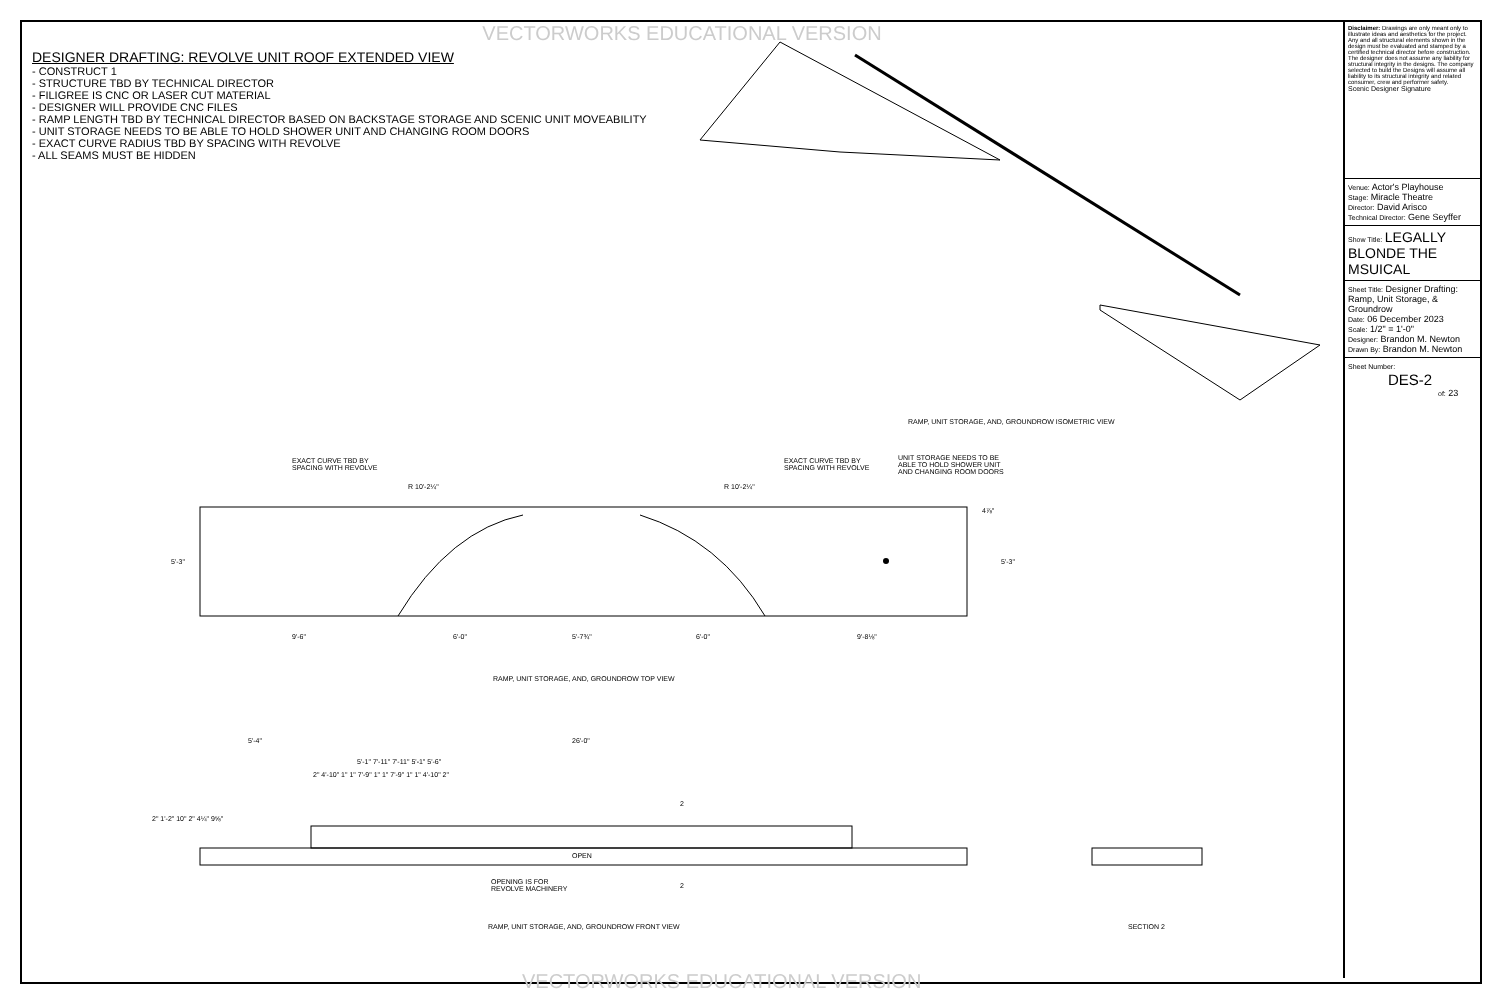VECTORWORKS EDUCATIONAL VERSION
DESIGNER DRAFTING: REVOLVE UNIT ROOF EXTENDED VIEW
- CONSTRUCT 1
- STRUCTURE TBD BY TECHNICAL DIRECTOR
- FILIGREE IS CNC OR LASER CUT MATERIAL
- DESIGNER WILL PROVIDE CNC FILES
- RAMP LENGTH TBD BY TECHNICAL DIRECTOR BASED ON BACKSTAGE STORAGE AND SCENIC UNIT MOVEABILITY
- UNIT STORAGE NEEDS TO BE ABLE TO HOLD SHOWER UNIT AND CHANGING ROOM DOORS
- EXACT CURVE RADIUS TBD BY SPACING WITH REVOLVE
- ALL SEAMS MUST BE HIDDEN
RAMP, UNIT STORAGE, AND, GROUNDROW ISOMETRIC VIEW
EXACT CURVE TBD BY
SPACING WITH REVOLVE
R 10'-2¼" R 10'-2¼"
EXACT CURVE TBD BY
SPACING WITH REVOLVE
UNIT STORAGE NEEDS TO BE
ABLE TO HOLD SHOWER UNIT
AND CHANGING ROOM DOORS
4⅞"
5'-3" 5'-3"
9'-6" 6'-0" 5'-7¾" 6'-0" 9'-8⅛"
RAMP, UNIT STORAGE, AND, GROUNDROW TOP VIEW
5'-4" 26'-0"
5'-1" 7'-11" 7'-11" 5'-1" 5'-6"
2" 4'-10" 1" 1" 7'-9" 1" 1" 7'-9" 1" 1" 4'-10" 2"
2" 1'-2" 10" 2" 4¼" 9⅝"
OPEN
2
2
OPENING IS FOR
REVOLVE MACHINERY
RAMP, UNIT STORAGE, AND, GROUNDROW FRONT VIEW
SECTION 2
VECTORWORKS EDUCATIONAL VERSION
Disclaimer: Drawings are only meant only to illustrate ideas and aesthetics for the project. Any and all structural elements shown in the design must be evaluated and stamped by a certified technical director before construction. The designer does not assume any liability for structural integrity in the designs. The company selected to build the Designs will assume all liability to its structural integrity and related consumer, crew and performer safety.
Scenic Designer Signature
Venue: Actor's Playhouse
Stage: Miracle Theatre
Director: David Arisco
Technical Director: Gene Seyffer
Show Title: LEGALLY BLONDE THE MSUICAL
Sheet Title: Designer Drafting: Ramp, Unit Storage, & Groundrow
Date: 06 December 2023
Scale: 1/2" = 1'-0"
Designer: Brandon M. Newton
Drawn By: Brandon M. Newton
Sheet Number:
DES-2
of: 23